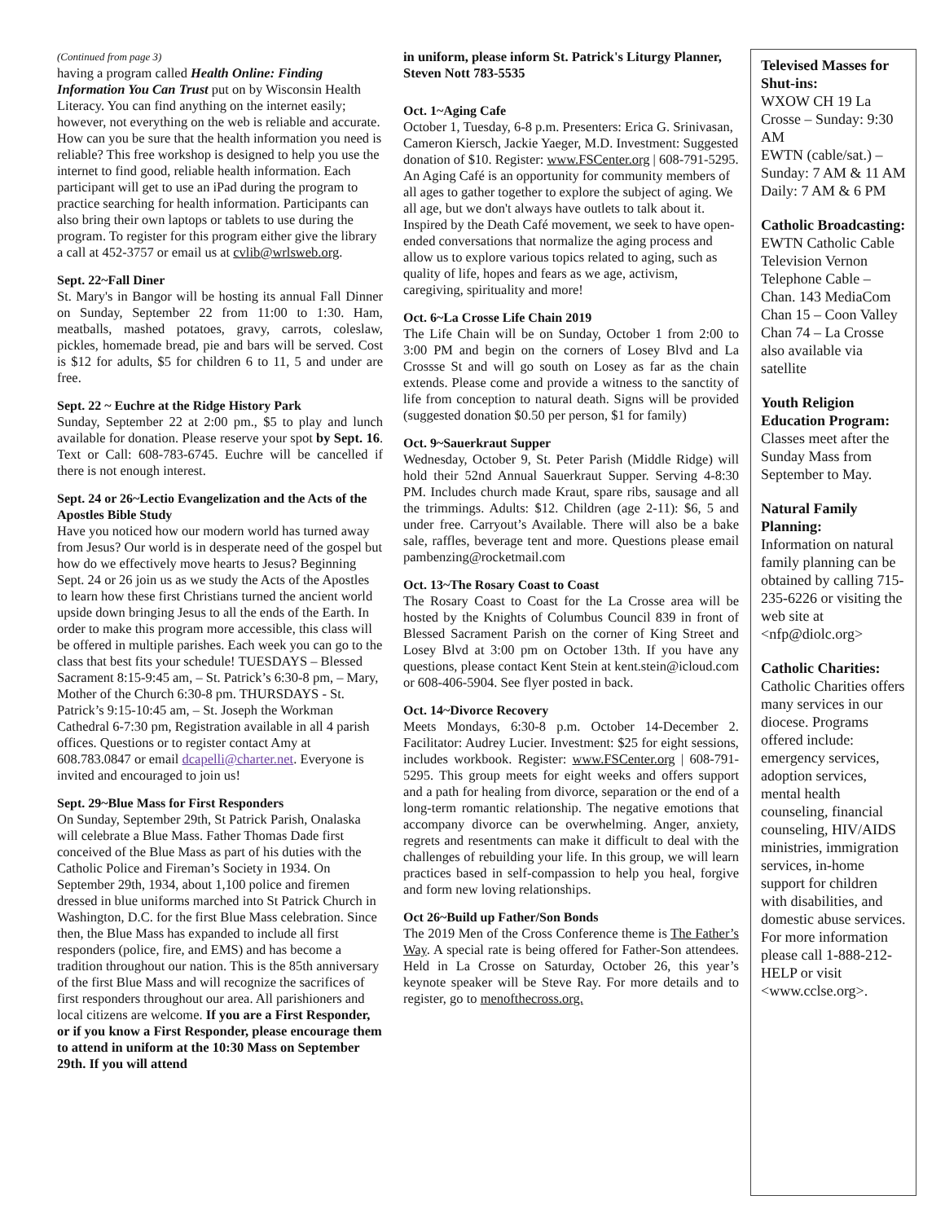(Continued from page 3)
having a program called Health Online: Finding Information You Can Trust put on by Wisconsin Health Literacy. You can find anything on the internet easily; however, not everything on the web is reliable and accurate. How can you be sure that the health information you need is reliable? This free workshop is designed to help you use the internet to find good, reliable health information. Each participant will get to use an iPad during the program to practice searching for health information. Participants can also bring their own laptops or tablets to use during the program. To register for this program either give the library a call at 452-3757 or email us at cvlib@wrlsweb.org.
Sept. 22~Fall Diner
St. Mary's in Bangor will be hosting its annual Fall Dinner on Sunday, September 22 from 11:00 to 1:30. Ham, meatballs, mashed potatoes, gravy, carrots, coleslaw, pickles, homemade bread, pie and bars will be served. Cost is $12 for adults, $5 for children 6 to 11, 5 and under are free.
Sept. 22 ~ Euchre at the Ridge History Park
Sunday, September 22 at 2:00 pm., $5 to play and lunch available for donation. Please reserve your spot by Sept. 16. Text or Call: 608-783-6745. Euchre will be cancelled if there is not enough interest.
Sept. 24 or 26~Lectio Evangelization and the Acts of the Apostles Bible Study
Have you noticed how our modern world has turned away from Jesus? Our world is in desperate need of the gospel but how do we effectively move hearts to Jesus? Beginning Sept. 24 or 26 join us as we study the Acts of the Apostles to learn how these first Christians turned the ancient world upside down bringing Jesus to all the ends of the Earth. In order to make this program more accessible, this class will be offered in multiple parishes. Each week you can go to the class that best fits your schedule! TUESDAYS – Blessed Sacrament 8:15-9:45 am, – St. Patrick’s 6:30-8 pm, – Mary, Mother of the Church 6:30-8 pm. THURSDAYS - St. Patrick’s 9:15-10:45 am, – St. Joseph the Workman Cathedral 6-7:30 pm, Registration available in all 4 parish offices. Questions or to register contact Amy at 608.783.0847 or email dcapelli@charter.net. Everyone is invited and encouraged to join us!
Sept. 29~Blue Mass for First Responders
On Sunday, September 29th, St Patrick Parish, Onalaska will celebrate a Blue Mass. Father Thomas Dade first conceived of the Blue Mass as part of his duties with the Catholic Police and Fireman’s Society in 1934. On September 29th, 1934, about 1,100 police and firemen dressed in blue uniforms marched into St Patrick Church in Washington, D.C. for the first Blue Mass celebration. Since then, the Blue Mass has expanded to include all first responders (police, fire, and EMS) and has become a tradition throughout our nation. This is the 85th anniversary of the first Blue Mass and will recognize the sacrifices of first responders throughout our area. All parishioners and local citizens are welcome. If you are a First Responder, or if you know a First Responder, please encourage them to attend in uniform at the 10:30 Mass on September 29th. If you will attend
in uniform, please inform St. Patrick's Liturgy Planner, Steven Nott 783-5535
Oct. 1~Aging Cafe
October 1, Tuesday, 6-8 p.m. Presenters: Erica G. Srinivasan, Cameron Kiersch, Jackie Yaeger, M.D. Investment: Suggested donation of $10. Register: www.FSCenter.org | 608-791-5295. An Aging Café is an opportunity for community members of all ages to gather together to explore the subject of aging. We all age, but we don't always have outlets to talk about it. Inspired by the Death Café movement, we seek to have open-ended conversations that normalize the aging process and allow us to explore various topics related to aging, such as quality of life, hopes and fears as we age, activism, caregiving, spirituality and more!
Oct. 6~La Crosse Life Chain 2019
The Life Chain will be on Sunday, October 1 from 2:00 to 3:00 PM and begin on the corners of Losey Blvd and La Crossse St and will go south on Losey as far as the chain extends. Please come and provide a witness to the sanctity of life from conception to natural death. Signs will be provided (suggested donation $0.50 per person, $1 for family)
Oct. 9~Sauerkraut Supper
Wednesday, October 9, St. Peter Parish (Middle Ridge) will hold their 52nd Annual Sauerkraut Supper. Serving 4-8:30 PM. Includes church made Kraut, spare ribs, sausage and all the trimmings. Adults: $12. Children (age 2-11): $6, 5 and under free. Carryout’s Available. There will also be a bake sale, raffles, beverage tent and more. Questions please email pambenzing@rocketmail.com
Oct. 13~The Rosary Coast to Coast
The Rosary Coast to Coast for the La Crosse area will be hosted by the Knights of Columbus Council 839 in front of Blessed Sacrament Parish on the corner of King Street and Losey Blvd at 3:00 pm on October 13th. If you have any questions, please contact Kent Stein at kent.stein@icloud.com or 608-406-5904. See flyer posted in back.
Oct. 14~Divorce Recovery
Meets Mondays, 6:30-8 p.m. October 14-December 2. Facilitator: Audrey Lucier. Investment: $25 for eight sessions, includes workbook. Register: www.FSCenter.org | 608-791-5295. This group meets for eight weeks and offers support and a path for healing from divorce, separation or the end of a long-term romantic relationship. The negative emotions that accompany divorce can be overwhelming. Anger, anxiety, regrets and resentments can make it difficult to deal with the challenges of rebuilding your life. In this group, we will learn practices based in self-compassion to help you heal, forgive and form new loving relationships.
Oct 26~Build up Father/Son Bonds
The 2019 Men of the Cross Conference theme is The Father’s Way. A special rate is being offered for Father-Son attendees. Held in La Crosse on Saturday, October 26, this year’s keynote speaker will be Steve Ray. For more details and to register, go to menofthecross.org.
Televised Masses for Shut-ins:
WXOW CH 19 La Crosse – Sunday: 9:30 AM
EWTN (cable/sat.) – Sunday: 7 AM & 11 AM Daily: 7 AM & 6 PM
Catholic Broadcasting:
EWTN Catholic Cable Television Vernon Telephone Cable – Chan. 143 MediaCom Chan 15 – Coon Valley Chan 74 – La Crosse also available via satellite
Youth Religion Education Program:
Classes meet after the Sunday Mass from September to May.
Natural Family Planning:
Information on natural family planning can be obtained by calling 715-235-6226 or visiting the web site at <nfp@diolc.org>
Catholic Charities:
Catholic Charities offers many services in our diocese. Programs offered include: emergency services, adoption services, mental health counseling, financial counseling, HIV/AIDS ministries, immigration services, in-home support for children with disabilities, and domestic abuse services. For more information please call 1-888-212-HELP or visit <www.cclse.org>.